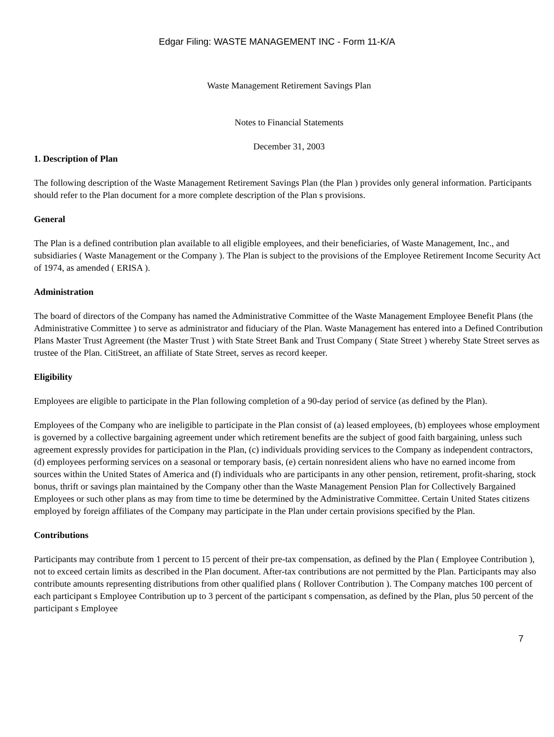Edgar Filing: WASTE MANAGEMENT INC - Form 11-K/A
Waste Management Retirement Savings Plan
Notes to Financial Statements
December 31, 2003
1. Description of Plan
The following description of the Waste Management Retirement Savings Plan (the Plan ) provides only general information. Participants should refer to the Plan document for a more complete description of the Plan s provisions.
General
The Plan is a defined contribution plan available to all eligible employees, and their beneficiaries, of Waste Management, Inc., and subsidiaries ( Waste Management or the Company ). The Plan is subject to the provisions of the Employee Retirement Income Security Act of 1974, as amended ( ERISA ).
Administration
The board of directors of the Company has named the Administrative Committee of the Waste Management Employee Benefit Plans (the Administrative Committee ) to serve as administrator and fiduciary of the Plan. Waste Management has entered into a Defined Contribution Plans Master Trust Agreement (the Master Trust ) with State Street Bank and Trust Company ( State Street ) whereby State Street serves as trustee of the Plan. CitiStreet, an affiliate of State Street, serves as record keeper.
Eligibility
Employees are eligible to participate in the Plan following completion of a 90-day period of service (as defined by the Plan).
Employees of the Company who are ineligible to participate in the Plan consist of (a) leased employees, (b) employees whose employment is governed by a collective bargaining agreement under which retirement benefits are the subject of good faith bargaining, unless such agreement expressly provides for participation in the Plan, (c) individuals providing services to the Company as independent contractors, (d) employees performing services on a seasonal or temporary basis, (e) certain nonresident aliens who have no earned income from sources within the United States of America and (f) individuals who are participants in any other pension, retirement, profit-sharing, stock bonus, thrift or savings plan maintained by the Company other than the Waste Management Pension Plan for Collectively Bargained Employees or such other plans as may from time to time be determined by the Administrative Committee. Certain United States citizens employed by foreign affiliates of the Company may participate in the Plan under certain provisions specified by the Plan.
Contributions
Participants may contribute from 1 percent to 15 percent of their pre-tax compensation, as defined by the Plan ( Employee Contribution ), not to exceed certain limits as described in the Plan document. After-tax contributions are not permitted by the Plan. Participants may also contribute amounts representing distributions from other qualified plans ( Rollover Contribution ). The Company matches 100 percent of each participant s Employee Contribution up to 3 percent of the participant s compensation, as defined by the Plan, plus 50 percent of the participant s Employee
7